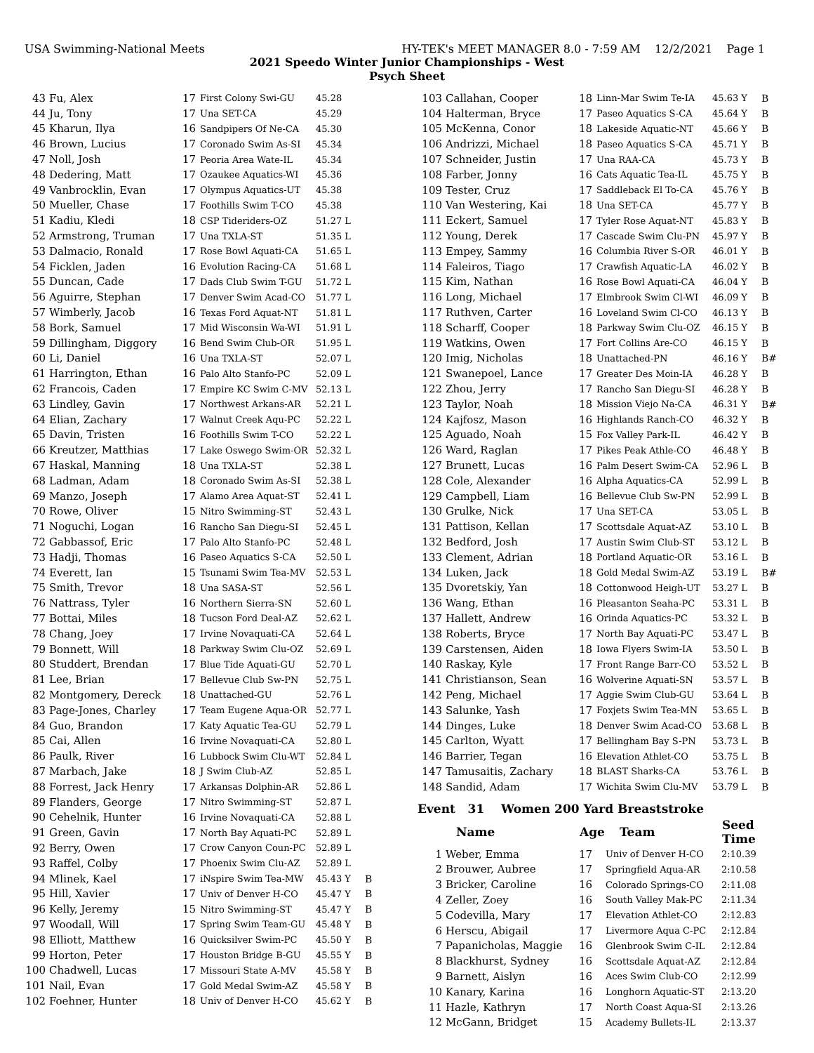USA Swimming-National Meets HY-TEK's MEET MANAGER 8.0 - 7:59 AM 12/2/2021 Page 1
2021 Speedo Winter Junior Championships - West
Psych Sheet
| 43 | Fu, Alex | 17 | First Colony Swi-GU | 45.28 | |
| 44 | Ju, Tony | 17 | Una SET-CA | 45.29 | |
| 45 | Kharun, Ilya | 16 | Sandpipers Of Ne-CA | 45.30 | |
| 46 | Brown, Lucius | 17 | Coronado Swim As-SI | 45.34 | |
| 47 | Noll, Josh | 17 | Peoria Area Wate-IL | 45.34 | |
| 48 | Dedering, Matt | 17 | Ozaukee Aquatics-WI | 45.36 | |
| 49 | Vanbrocklin, Evan | 17 | Olympus Aquatics-UT | 45.38 | |
| 50 | Mueller, Chase | 17 | Foothills Swim T-CO | 45.38 | |
| 51 | Kadiu, Kledi | 18 | CSP Tideriders-OZ | 51.27 L | |
| 52 | Armstrong, Truman | 17 | Una TXLA-ST | 51.35 L | |
| 53 | Dalmacio, Ronald | 17 | Rose Bowl Aquati-CA | 51.65 L | |
| 54 | Ficklen, Jaden | 16 | Evolution Racing-CA | 51.68 L | |
| 55 | Duncan, Cade | 17 | Dads Club Swim T-GU | 51.72 L | |
| 56 | Aguirre, Stephan | 17 | Denver Swim Acad-CO | 51.77 L | |
| 57 | Wimberly, Jacob | 16 | Texas Ford Aquat-NT | 51.81 L | |
| 58 | Bork, Samuel | 17 | Mid Wisconsin Wa-WI | 51.91 L | |
| 59 | Dillingham, Diggory | 16 | Bend Swim Club-OR | 51.95 L | |
| 60 | Li, Daniel | 16 | Una TXLA-ST | 52.07 L | |
| 61 | Harrington, Ethan | 16 | Palo Alto Stanfo-PC | 52.09 L | |
| 62 | Francois, Caden | 17 | Empire KC Swim C-MV | 52.13 L | |
| 63 | Lindley, Gavin | 17 | Northwest Arkans-AR | 52.21 L | |
| 64 | Elian, Zachary | 17 | Walnut Creek Aqu-PC | 52.22 L | |
| 65 | Davin, Tristen | 16 | Foothills Swim T-CO | 52.22 L | |
| 66 | Kreutzer, Matthias | 17 | Lake Oswego Swim-OR | 52.32 L | |
| 67 | Haskal, Manning | 18 | Una TXLA-ST | 52.38 L | |
| 68 | Ladman, Adam | 18 | Coronado Swim As-SI | 52.38 L | |
| 69 | Manzo, Joseph | 17 | Alamo Area Aquat-ST | 52.41 L | |
| 70 | Rowe, Oliver | 15 | Nitro Swimming-ST | 52.43 L | |
| 71 | Noguchi, Logan | 16 | Rancho San Diegu-SI | 52.45 L | |
| 72 | Gabbassof, Eric | 17 | Palo Alto Stanfo-PC | 52.48 L | |
| 73 | Hadji, Thomas | 16 | Paseo Aquatics S-CA | 52.50 L | |
| 74 | Everett, Ian | 15 | Tsunami Swim Tea-MV | 52.53 L | |
| 75 | Smith, Trevor | 18 | Una SASA-ST | 52.56 L | |
| 76 | Nattrass, Tyler | 16 | Northern Sierra-SN | 52.60 L | |
| 77 | Bottai, Miles | 18 | Tucson Ford Deal-AZ | 52.62 L | |
| 78 | Chang, Joey | 17 | Irvine Novaquati-CA | 52.64 L | |
| 79 | Bonnett, Will | 18 | Parkway Swim Clu-OZ | 52.69 L | |
| 80 | Studdert, Brendan | 17 | Blue Tide Aquati-GU | 52.70 L | |
| 81 | Lee, Brian | 17 | Bellevue Club Sw-PN | 52.75 L | |
| 82 | Montgomery, Dereck | 18 | Unattached-GU | 52.76 L | |
| 83 | Page-Jones, Charley | 17 | Team Eugene Aqua-OR | 52.77 L | |
| 84 | Guo, Brandon | 17 | Katy Aquatic Tea-GU | 52.79 L | |
| 85 | Cai, Allen | 16 | Irvine Novaquati-CA | 52.80 L | |
| 86 | Paulk, River | 16 | Lubbock Swim Clu-WT | 52.84 L | |
| 87 | Marbach, Jake | 18 | J Swim Club-AZ | 52.85 L | |
| 88 | Forrest, Jack Henry | 17 | Arkansas Dolphin-AR | 52.86 L | |
| 89 | Flanders, George | 17 | Nitro Swimming-ST | 52.87 L | |
| 90 | Cehelnik, Hunter | 16 | Irvine Novaquati-CA | 52.88 L | |
| 91 | Green, Gavin | 17 | North Bay Aquati-PC | 52.89 L | |
| 92 | Berry, Owen | 17 | Crow Canyon Coun-PC | 52.89 L | |
| 93 | Raffel, Colby | 17 | Phoenix Swim Clu-AZ | 52.89 L | |
| 94 | Mlinek, Kael | 17 | iNspire Swim Tea-MW | 45.43 Y | B |
| 95 | Hill, Xavier | 17 | Univ of Denver H-CO | 45.47 Y | B |
| 96 | Kelly, Jeremy | 15 | Nitro Swimming-ST | 45.47 Y | B |
| 97 | Woodall, Will | 17 | Spring Swim Team-GU | 45.48 Y | B |
| 98 | Elliott, Matthew | 16 | Quicksilver Swim-PC | 45.50 Y | B |
| 99 | Horton, Peter | 17 | Houston Bridge B-GU | 45.55 Y | B |
| 100 | Chadwell, Lucas | 17 | Missouri State A-MV | 45.58 Y | B |
| 101 | Nail, Evan | 17 | Gold Medal Swim-AZ | 45.58 Y | B |
| 102 | Foehner, Hunter | 18 | Univ of Denver H-CO | 45.62 Y | B |
| 103 | Callahan, Cooper | 18 | Linn-Mar Swim Te-IA | 45.63 Y | B |
| 104 | Halterman, Bryce | 17 | Paseo Aquatics S-CA | 45.64 Y | B |
| 105 | McKenna, Conor | 18 | Lakeside Aquatic-NT | 45.66 Y | B |
| 106 | Andrizzi, Michael | 18 | Paseo Aquatics S-CA | 45.71 Y | B |
| 107 | Schneider, Justin | 17 | Una RAA-CA | 45.73 Y | B |
| 108 | Farber, Jonny | 16 | Cats Aquatic Tea-IL | 45.75 Y | B |
| 109 | Tester, Cruz | 17 | Saddleback El To-CA | 45.76 Y | B |
| 110 | Van Westering, Kai | 18 | Una SET-CA | 45.77 Y | B |
| 111 | Eckert, Samuel | 17 | Tyler Rose Aquat-NT | 45.83 Y | B |
| 112 | Young, Derek | 17 | Cascade Swim Clu-PN | 45.97 Y | B |
| 113 | Empey, Sammy | 16 | Columbia River S-OR | 46.01 Y | B |
| 114 | Faleiros, Tiago | 17 | Crawfish Aquatic-LA | 46.02 Y | B |
| 115 | Kim, Nathan | 16 | Rose Bowl Aquati-CA | 46.04 Y | B |
| 116 | Long, Michael | 17 | Elmbrook Swim Cl-WI | 46.09 Y | B |
| 117 | Ruthven, Carter | 16 | Loveland Swim Cl-CO | 46.13 Y | B |
| 118 | Scharff, Cooper | 18 | Parkway Swim Clu-OZ | 46.15 Y | B |
| 119 | Watkins, Owen | 17 | Fort Collins Are-CO | 46.15 Y | B |
| 120 | Imig, Nicholas | 18 | Unattached-PN | 46.16 Y | B# |
| 121 | Swanepoel, Lance | 17 | Greater Des Moin-IA | 46.28 Y | B |
| 122 | Zhou, Jerry | 17 | Rancho San Diegu-SI | 46.28 Y | B |
| 123 | Taylor, Noah | 18 | Mission Viejo Na-CA | 46.31 Y | B# |
| 124 | Kajfosz, Mason | 16 | Highlands Ranch-CO | 46.32 Y | B |
| 125 | Aguado, Noah | 15 | Fox Valley Park-IL | 46.42 Y | B |
| 126 | Ward, Raglan | 17 | Pikes Peak Athle-CO | 46.48 Y | B |
| 127 | Brunett, Lucas | 16 | Palm Desert Swim-CA | 52.96 L | B |
| 128 | Cole, Alexander | 16 | Alpha Aquatics-CA | 52.99 L | B |
| 129 | Campbell, Liam | 16 | Bellevue Club Sw-PN | 52.99 L | B |
| 130 | Grulke, Nick | 17 | Una SET-CA | 53.05 L | B |
| 131 | Pattison, Kellan | 17 | Scottsdale Aquat-AZ | 53.10 L | B |
| 132 | Bedford, Josh | 17 | Austin Swim Club-ST | 53.12 L | B |
| 133 | Clement, Adrian | 18 | Portland Aquatic-OR | 53.16 L | B |
| 134 | Luken, Jack | 18 | Gold Medal Swim-AZ | 53.19 L | B# |
| 135 | Dvoretskiy, Yan | 18 | Cottonwood Heigh-UT | 53.27 L | B |
| 136 | Wang, Ethan | 16 | Pleasanton Seaha-PC | 53.31 L | B |
| 137 | Hallett, Andrew | 16 | Orinda Aquatics-PC | 53.32 L | B |
| 138 | Roberts, Bryce | 17 | North Bay Aquati-PC | 53.47 L | B |
| 139 | Carstensen, Aiden | 18 | Iowa Flyers Swim-IA | 53.50 L | B |
| 140 | Raskay, Kyle | 17 | Front Range Barr-CO | 53.52 L | B |
| 141 | Christianson, Sean | 16 | Wolverine Aquati-SN | 53.57 L | B |
| 142 | Peng, Michael | 17 | Aggie Swim Club-GU | 53.64 L | B |
| 143 | Salunke, Yash | 17 | Foxjets Swim Tea-MN | 53.65 L | B |
| 144 | Dinges, Luke | 18 | Denver Swim Acad-CO | 53.68 L | B |
| 145 | Carlton, Wyatt | 17 | Bellingham Bay S-PN | 53.73 L | B |
| 146 | Barrier, Tegan | 16 | Elevation Athlet-CO | 53.75 L | B |
| 147 | Tamusaitis, Zachary | 18 | BLAST Sharks-CA | 53.76 L | B |
| 148 | Sandid, Adam | 17 | Wichita Swim Clu-MV | 53.79 L | B |
Event 31 Women 200 Yard Breaststroke
| | Name | Age | Team | Seed Time | |
| --- | --- | --- | --- | --- | --- |
| 1 | Weber, Emma | 17 | Univ of Denver H-CO | 2:10.39 | |
| 2 | Brouwer, Aubree | 17 | Springfield Aqua-AR | 2:10.58 | |
| 3 | Bricker, Caroline | 16 | Colorado Springs-CO | 2:11.08 | |
| 4 | Zeller, Zoey | 16 | South Valley Mak-PC | 2:11.34 | |
| 5 | Codevilla, Mary | 17 | Elevation Athlet-CO | 2:12.83 | |
| 6 | Herscu, Abigail | 17 | Livermore Aqua C-PC | 2:12.84 | |
| 7 | Papanicholas, Maggie | 16 | Glenbrook Swim C-IL | 2:12.84 | |
| 8 | Blackhurst, Sydney | 16 | Scottsdale Aquat-AZ | 2:12.84 | |
| 9 | Barnett, Aislyn | 16 | Aces Swim Club-CO | 2:12.99 | |
| 10 | Kanary, Karina | 16 | Longhorn Aquatic-ST | 2:13.20 | |
| 11 | Hazle, Kathryn | 17 | North Coast Aqua-SI | 2:13.26 | |
| 12 | McGann, Bridget | 15 | Academy Bullets-IL | 2:13.37 | |